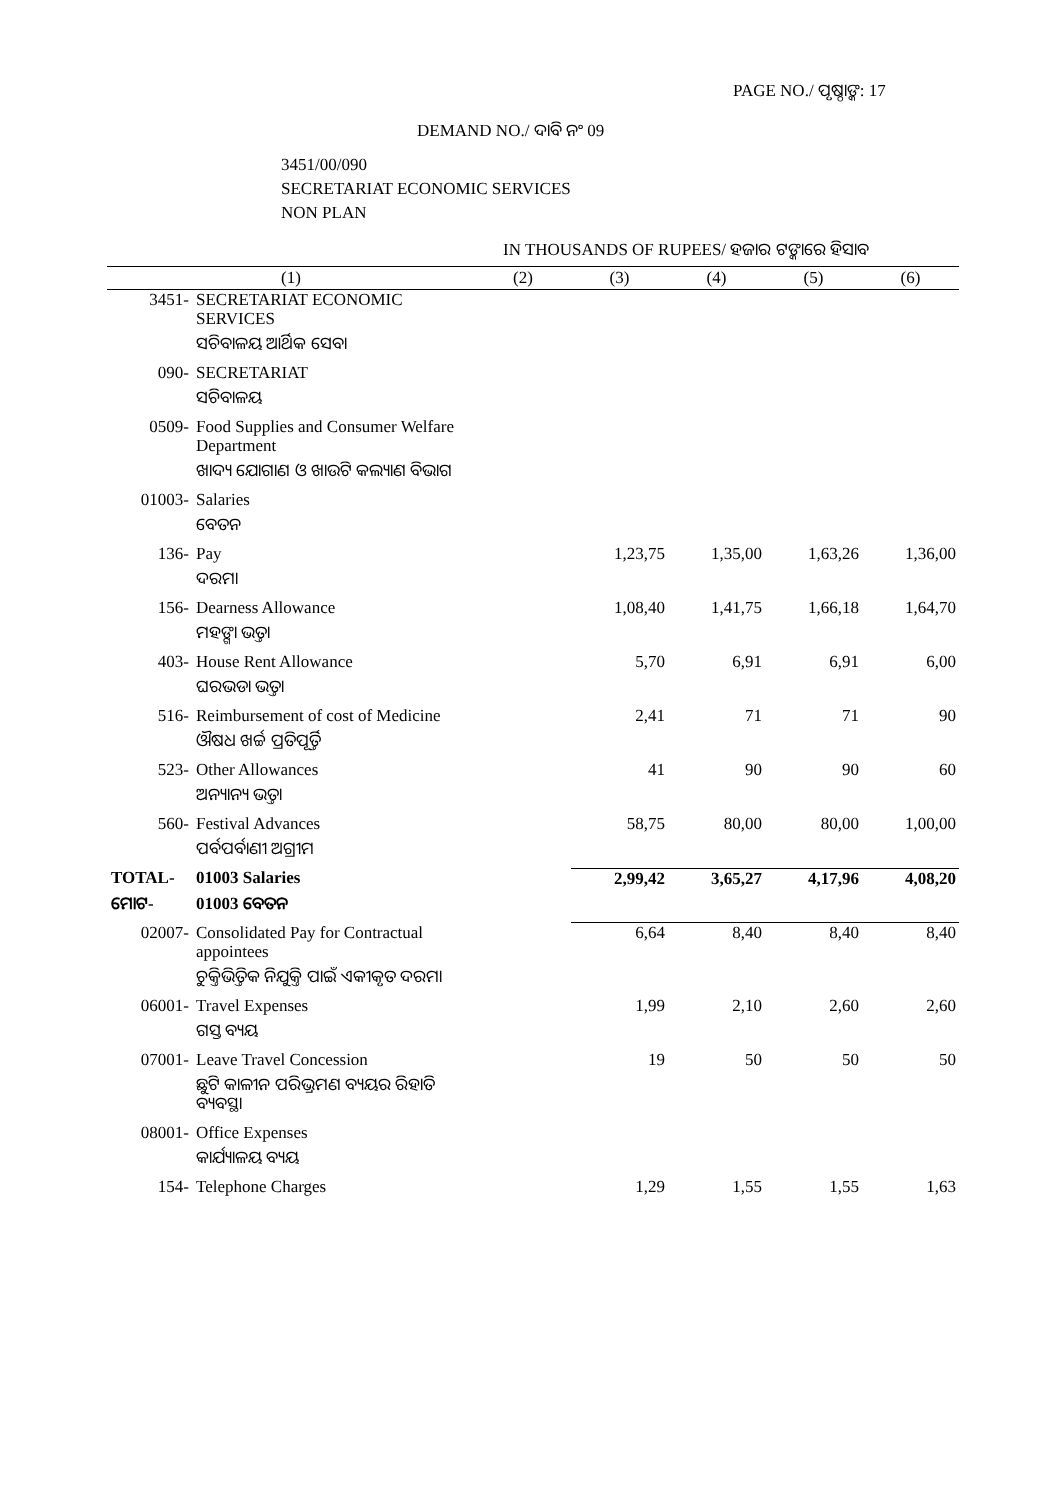PAGE NO./ ପୃଷ୍ଠାଙ୍କ: 17
DEMAND NO./ ଦାବି ନଂ 09
3451/00/090
SECRETARIAT ECONOMIC SERVICES
NON PLAN
IN THOUSANDS OF RUPEES/ ହଜାର ଟଙ୍କାରେ ହିସାବ
| (1) | | (2) | (3) | (4) | (5) | (6) |
| --- | --- | --- | --- | --- | --- | --- |
| 3451- | SECRETARIAT ECONOMIC SERVICES | | | | | |
| | ସଚିବାଳୟ ଆର୍ଥିକ ସେବା | | | | | |
| 090- | SECRETARIAT | | | | | |
| | ସଚିବାଳୟ | | | | | |
| 0509- | Food Supplies and Consumer Welfare Department | | | | | |
| | ଖାଦ୍ୟ ଯୋଗାଣ ଓ ଖାଉଟି କଲ୍ୟାଣ ବିଭାଗ | | | | | |
| 01003- | Salaries | | | | | |
| | ବେତନ | | | | | |
| 136- | Pay | | 1,23,75 | 1,35,00 | 1,63,26 | 1,36,00 |
| | ଦରମା | | | | | |
| 156- | Dearness Allowance | | 1,08,40 | 1,41,75 | 1,66,18 | 1,64,70 |
| | ମହଙ୍ଗା ଭତ୍ତା | | | | | |
| 403- | House Rent Allowance | | 5,70 | 6,91 | 6,91 | 6,00 |
| | ଘରଭଡା ଭତ୍ତା | | | | | |
| 516- | Reimbursement of cost of Medicine | | 2,41 | 71 | 71 | 90 |
| | ଔଷଧ ଖର୍ଚ୍ଚ ପ୍ରତିପୂର୍ତ୍ତି | | | | | |
| 523- | Other Allowances | | 41 | 90 | 90 | 60 |
| | ଅନ୍ୟାନ୍ୟ ଭତ୍ତା | | | | | |
| 560- | Festival Advances | | 58,75 | 80,00 | 80,00 | 1,00,00 |
| | ପର୍ବପର୍ବାଣୀ ଅଗ୍ରୀମ | | | | | |
| TOTAL- | 01003 Salaries | | 2,99,42 | 3,65,27 | 4,17,96 | 4,08,20 |
| ମୋଟ- | 01003 ବେତନ | | | | | |
| 02007- | Consolidated Pay for Contractual appointees | | 6,64 | 8,40 | 8,40 | 8,40 |
| | ଚୁକ୍ତିଭିତ୍ତିକ ନିଯୁକ୍ତି ପାଇଁ ଏକୀକୃତ ଦରମା | | | | | |
| 06001- | Travel Expenses | | 1,99 | 2,10 | 2,60 | 2,60 |
| | ଗସ୍ତ ବ୍ୟୟ | | | | | |
| 07001- | Leave Travel Concession | | 19 | 50 | 50 | 50 |
| | ଛୁଟି କାଳୀନ ପରିଭ୍ରମଣ ବ୍ୟୟର ରିହାତି ବ୍ୟବସ୍ଥା | | | | | |
| 08001- | Office Expenses | | | | | |
| | କାର୍ଯ୍ୟାଳୟ ବ୍ୟୟ | | | | | |
| 154- | Telephone Charges | | 1,29 | 1,55 | 1,55 | 1,63 |